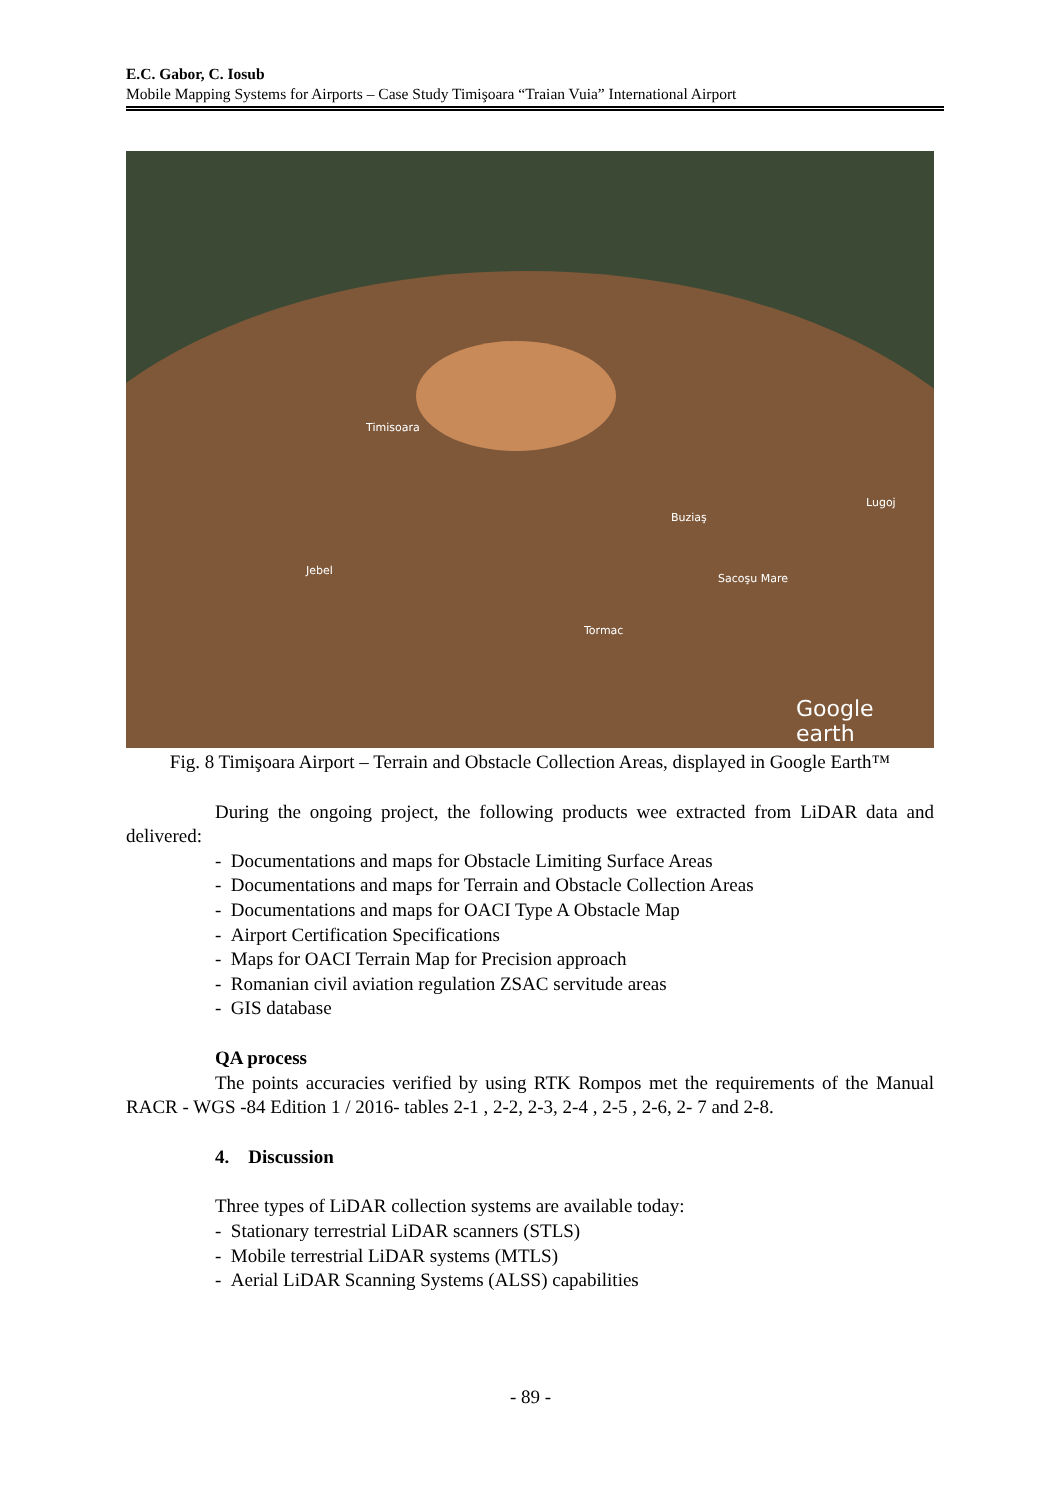E.C. Gabor, C. Iosub
Mobile Mapping Systems for Airports – Case Study Timişoara “Traian Vuia” International Airport
Timisoara
Jebel
Buziaş
Sacoşu Mare
Lugoj
Tormac
Google earth
Fig. 8 Timişoara Airport – Terrain and Obstacle Collection Areas, displayed in Google Earth™
During the ongoing project, the following products wee extracted from LiDAR data and delivered:
- Documentations and maps for Obstacle Limiting Surface Areas
- Documentations and maps for Terrain and Obstacle Collection Areas
- Documentations and maps for OACI Type A Obstacle Map
- Airport Certification Specifications
- Maps for OACI Terrain Map for Precision approach
- Romanian civil aviation regulation ZSAC servitude areas
- GIS database
QA process
The points accuracies verified by using RTK Rompos met the requirements of the Manual RACR - WGS -84 Edition 1 / 2016- tables 2-1 , 2-2, 2-3, 2-4 , 2-5 , 2-6, 2- 7 and 2-8.
4. Discussion
Three types of LiDAR collection systems are available today:
- Stationary terrestrial LiDAR scanners (STLS)
- Mobile terrestrial LiDAR systems (MTLS)
- Aerial LiDAR Scanning Systems (ALSS) capabilities
- 89 -